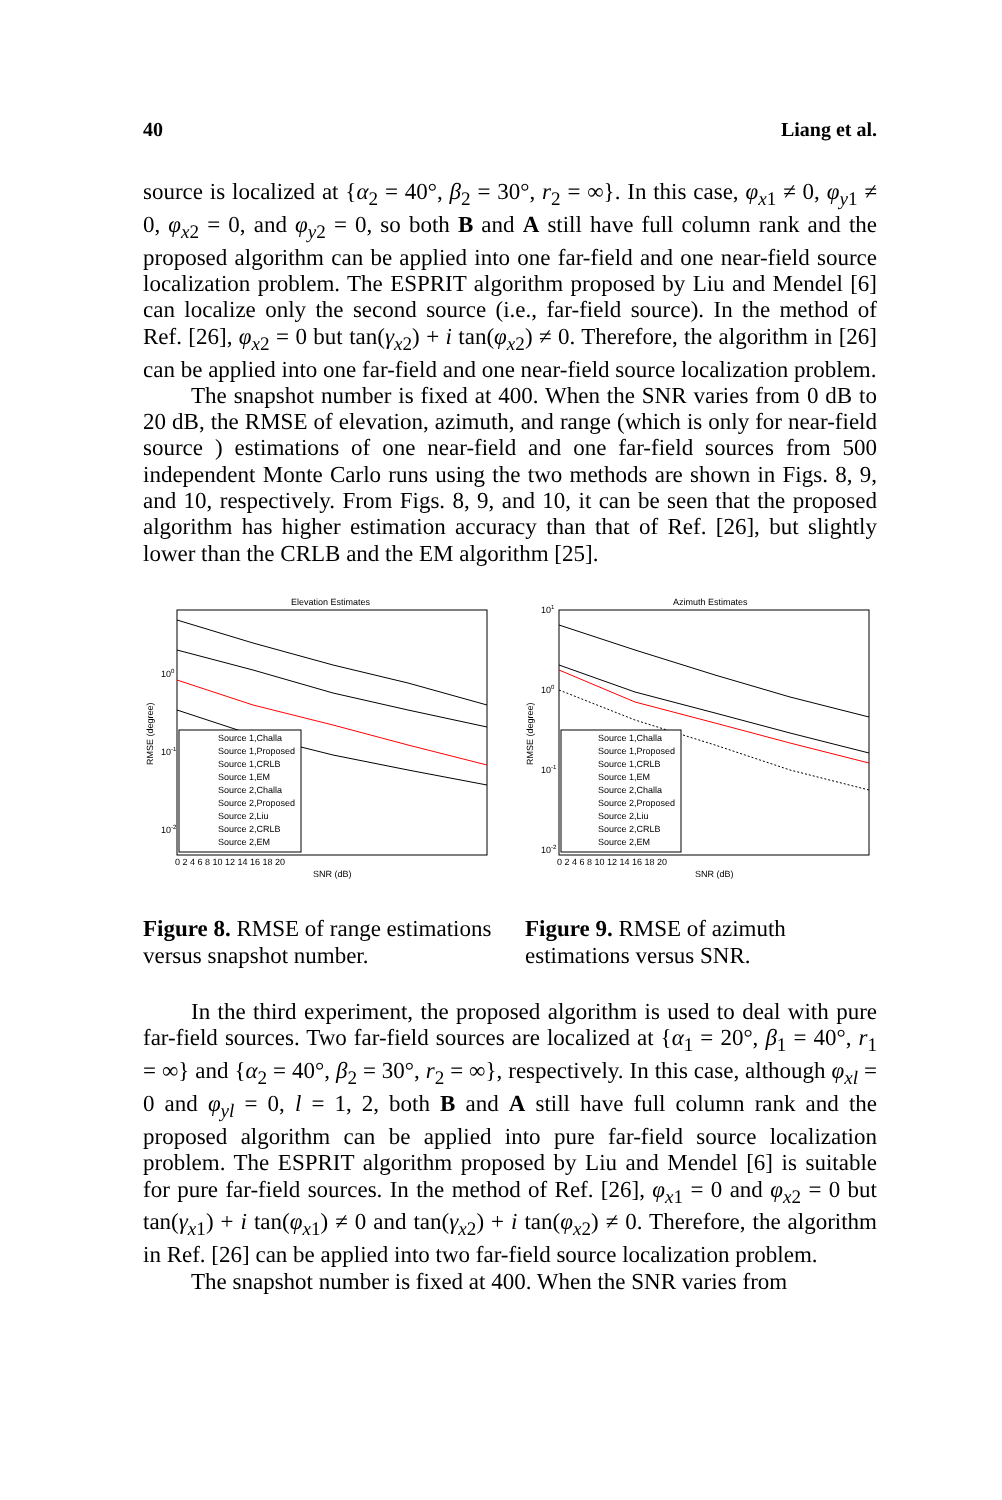40 Liang et al.
source is localized at {α<sub>2</sub> = 40°, β<sub>2</sub> = 30°, r<sub>2</sub> = ∞}. In this case, φ<sub>x1</sub> ≠ 0, φ<sub>y1</sub> ≠ 0, φ<sub>x2</sub> = 0, and φ<sub>y2</sub> = 0, so both B and A still have full column rank and the proposed algorithm can be applied into one far-field and one near-field source localization problem. The ESPRIT algorithm proposed by Liu and Mendel [6] can localize only the second source (i.e., far-field source). In the method of Ref. [26], φ<sub>x2</sub> = 0 but tan(γ<sub>x2</sub>) + i tan(φ<sub>x2</sub>) ≠ 0. Therefore, the algorithm in [26] can be applied into one far-field and one near-field source localization problem.
The snapshot number is fixed at 400. When the SNR varies from 0 dB to 20 dB, the RMSE of elevation, azimuth, and range (which is only for near-field source ) estimations of one near-field and one far-field sources from 500 independent Monte Carlo runs using the two methods are shown in Figs. 8, 9, and 10, respectively. From Figs. 8, 9, and 10, it can be seen that the proposed algorithm has higher estimation accuracy than that of Ref. [26], but slightly lower than the CRLB and the EM algorithm [25].
Elevation Estimates
Source 1,Challa
Source 1,Proposed
Source 1,CRLB
Source 1,EM
Source 2,Challa
Source 2,Proposed
Source 2,Liu
Source 2,CRLB
Source 2,EM
100
10-1
10-2
RMSE (degree)
0 2 4 6 8 10 12 14 16 18 20
SNR (dB)
Azimuth Estimates
Source 1,Challa
Source 1,Proposed
Source 1,CRLB
Source 1,EM
Source 2,Challa
Source 2,Proposed
Source 2,Liu
Source 2,CRLB
Source 2,EM
101
100
10-1
10-2
RMSE (degree)
0 2 4 6 8 10 12 14 16 18 20
SNR (dB)
Figure 8. RMSE of range estimations versus snapshot number.
Figure 9. RMSE of azimuth estimations versus SNR.
In the third experiment, the proposed algorithm is used to deal with pure far-field sources. Two far-field sources are localized at {α<sub>1</sub> = 20°, β<sub>1</sub> = 40°, r<sub>1</sub> = ∞} and {α<sub>2</sub> = 40°, β<sub>2</sub> = 30°, r<sub>2</sub> = ∞}, respectively. In this case, although φ<sub>xl</sub> = 0 and φ<sub>yl</sub> = 0, l = 1, 2, both B and A still have full column rank and the proposed algorithm can be applied into pure far-field source localization problem. The ESPRIT algorithm proposed by Liu and Mendel [6] is suitable for pure far-field sources. In the method of Ref. [26], φ<sub>x1</sub> = 0 and φ<sub>x2</sub> = 0 but tan(γ<sub>x1</sub>) + i tan(φ<sub>x1</sub>) ≠ 0 and tan(γ<sub>x2</sub>) + i tan(φ<sub>x2</sub>) ≠ 0. Therefore, the algorithm in Ref. [26] can be applied into two far-field source localization problem.
The snapshot number is fixed at 400. When the SNR varies from